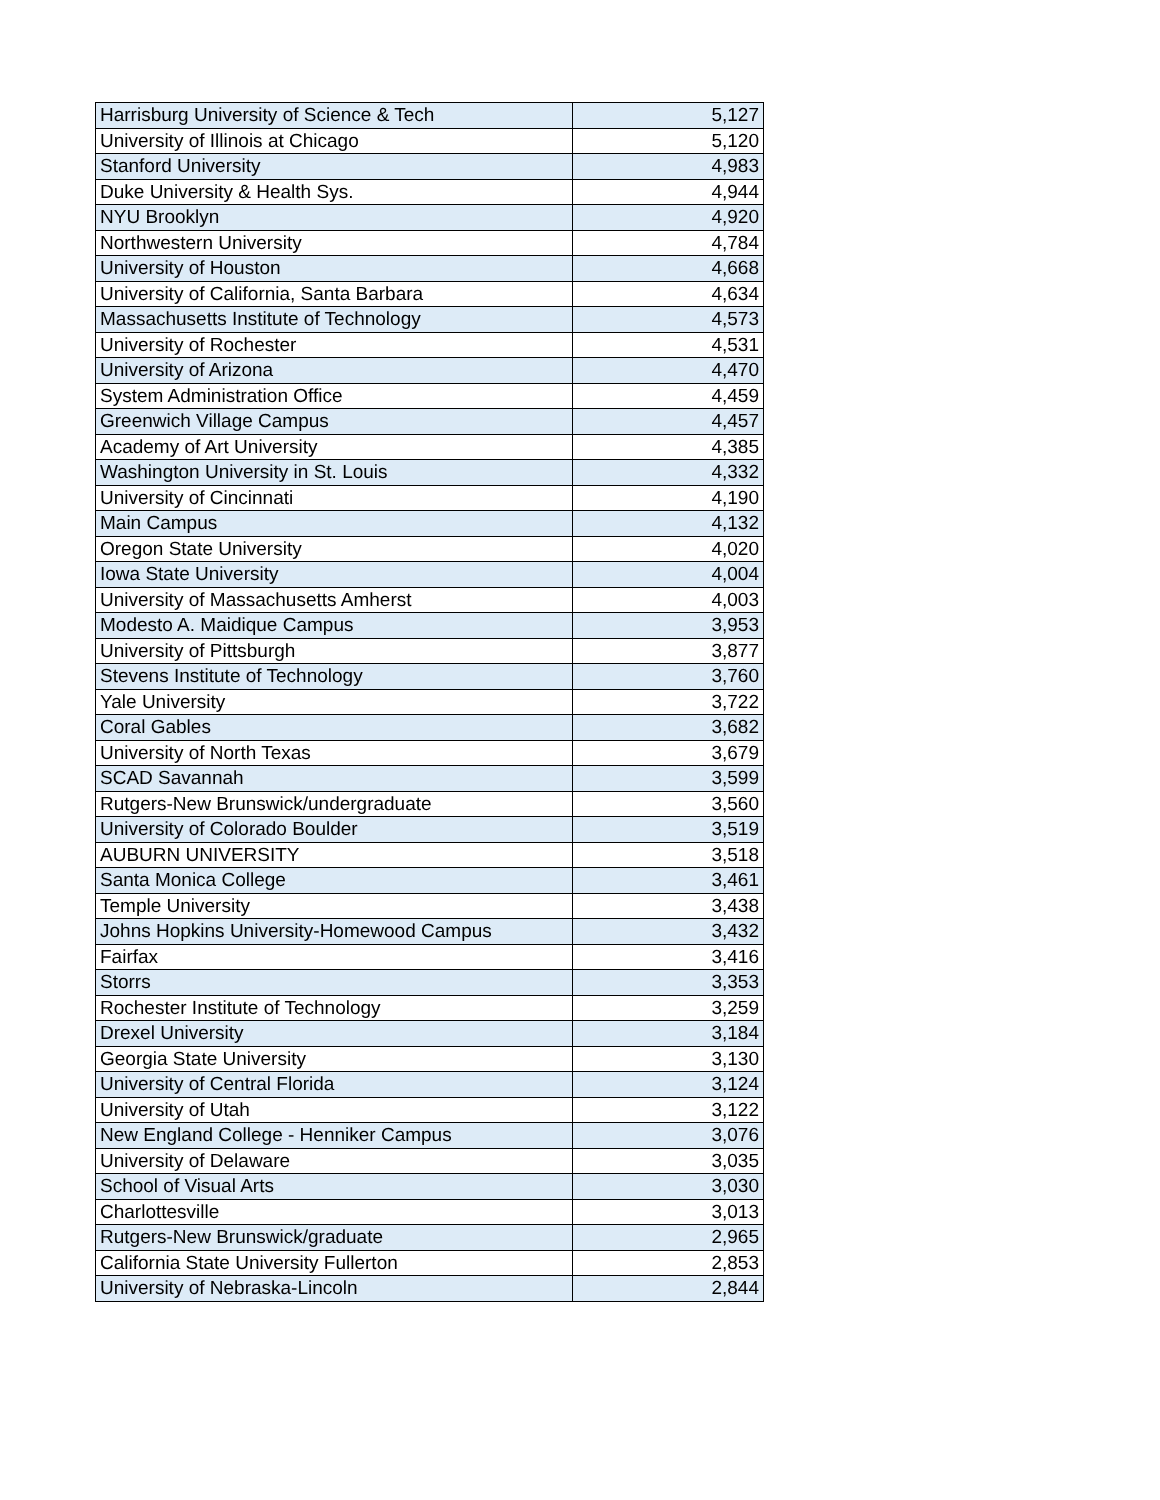| Harrisburg University of Science & Tech | 5,127 |
| University of Illinois at Chicago | 5,120 |
| Stanford University | 4,983 |
| Duke University & Health Sys. | 4,944 |
| NYU Brooklyn | 4,920 |
| Northwestern University | 4,784 |
| University of Houston | 4,668 |
| University of California, Santa Barbara | 4,634 |
| Massachusetts Institute of Technology | 4,573 |
| University of Rochester | 4,531 |
| University of Arizona | 4,470 |
| System Administration Office | 4,459 |
| Greenwich Village Campus | 4,457 |
| Academy of Art University | 4,385 |
| Washington University in St. Louis | 4,332 |
| University of Cincinnati | 4,190 |
| Main Campus | 4,132 |
| Oregon State University | 4,020 |
| Iowa State University | 4,004 |
| University of Massachusetts Amherst | 4,003 |
| Modesto A. Maidique Campus | 3,953 |
| University of Pittsburgh | 3,877 |
| Stevens Institute of Technology | 3,760 |
| Yale University | 3,722 |
| Coral Gables | 3,682 |
| University of North Texas | 3,679 |
| SCAD Savannah | 3,599 |
| Rutgers-New Brunswick/undergraduate | 3,560 |
| University of Colorado Boulder | 3,519 |
| AUBURN UNIVERSITY | 3,518 |
| Santa Monica College | 3,461 |
| Temple University | 3,438 |
| Johns Hopkins University-Homewood Campus | 3,432 |
| Fairfax | 3,416 |
| Storrs | 3,353 |
| Rochester Institute of Technology | 3,259 |
| Drexel University | 3,184 |
| Georgia State University | 3,130 |
| University of Central Florida | 3,124 |
| University of Utah | 3,122 |
| New England College - Henniker Campus | 3,076 |
| University of Delaware | 3,035 |
| School of Visual Arts | 3,030 |
| Charlottesville | 3,013 |
| Rutgers-New Brunswick/graduate | 2,965 |
| California State University Fullerton | 2,853 |
| University of Nebraska-Lincoln | 2,844 |